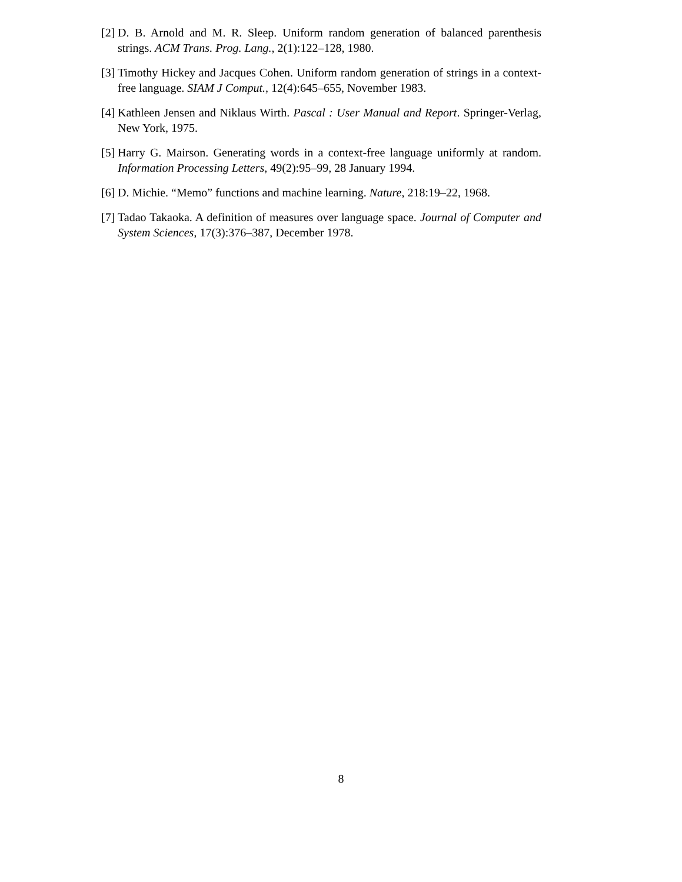[2] D. B. Arnold and M. R. Sleep. Uniform random generation of balanced parenthesis strings. ACM Trans. Prog. Lang., 2(1):122–128, 1980.
[3] Timothy Hickey and Jacques Cohen. Uniform random generation of strings in a context-free language. SIAM J Comput., 12(4):645–655, November 1983.
[4] Kathleen Jensen and Niklaus Wirth. Pascal : User Manual and Report. Springer-Verlag, New York, 1975.
[5] Harry G. Mairson. Generating words in a context-free language uniformly at random. Information Processing Letters, 49(2):95–99, 28 January 1994.
[6] D. Michie. “Memo” functions and machine learning. Nature, 218:19–22, 1968.
[7] Tadao Takaoka. A definition of measures over language space. Journal of Computer and System Sciences, 17(3):376–387, December 1978.
8